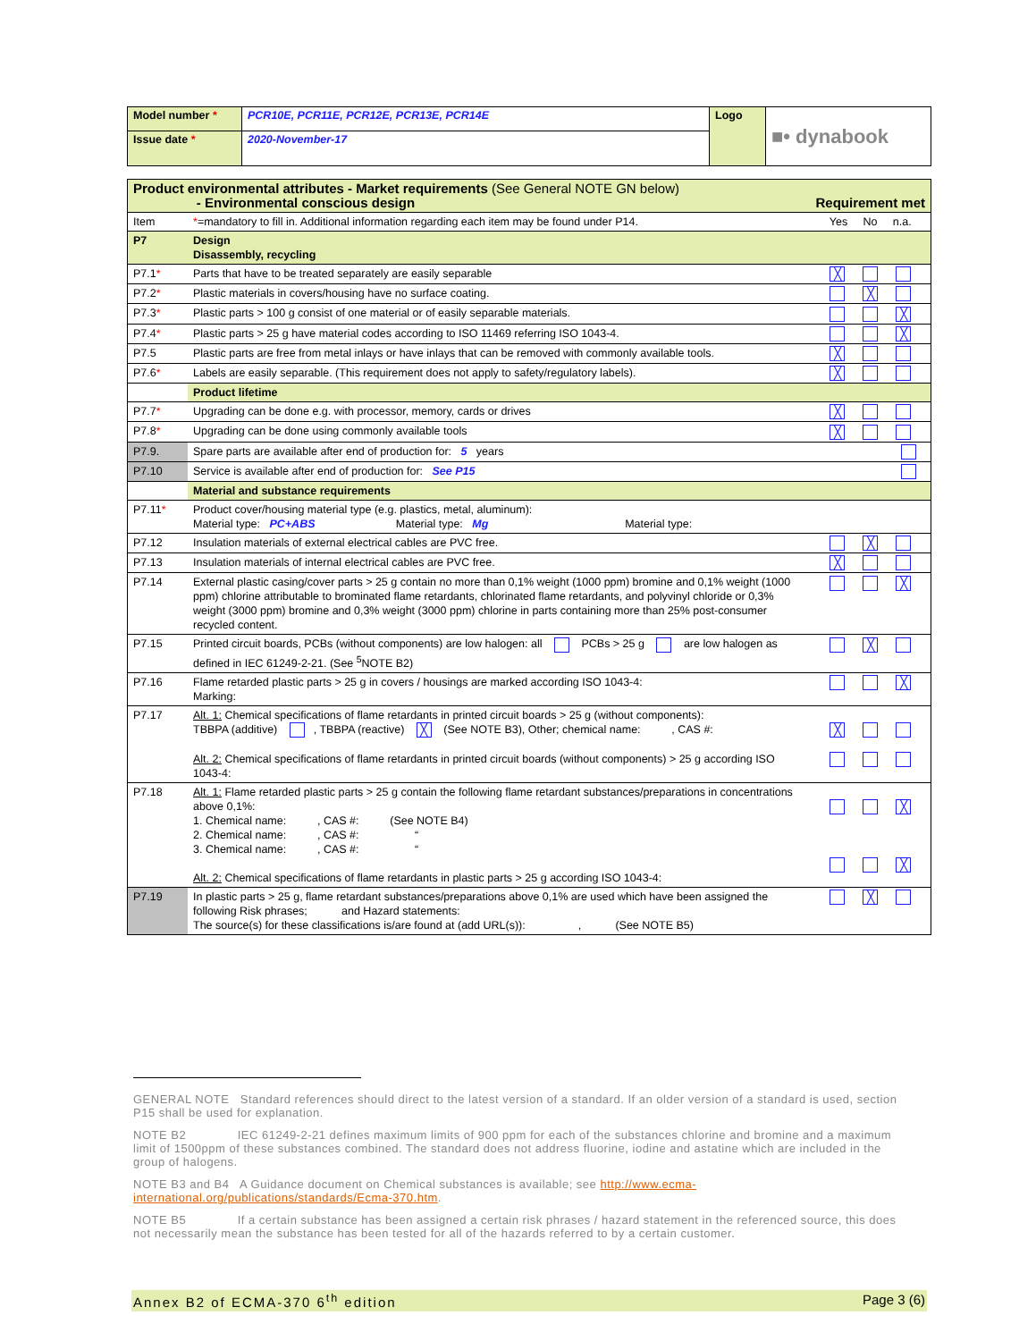| Model number * | PCR10E, PCR11E, PCR12E, PCR13E, PCR14E | Logo | ■• dynabook |
| Issue date * | 2020-November-17 | | |
| Product environmental attributes - Market requirements (See General NOTE GN below) - Environmental conscious design | | Requirement met |
| Item | * =mandatory to fill in. Additional information regarding each item may be found under P14. | Yes No n.a. |
| P7 | Design Disassembly, recycling | |
| P7.1 * | Parts that have to be treated separately are easily separable | ╳ |
| P7.2 * | Plastic materials in covers/housing have no surface coating. | ╳ |
| P7.3 * | Plastic parts > 100 g consist of one material or of easily separable materials. | ╳ |
| P7.4 * | Plastic parts > 25 g have material codes according to ISO 11469 referring ISO 1043-4. | ╳ |
| P7.5 | Plastic parts are free from metal inlays or have inlays that can be removed with commonly available tools. | ╳ |
| P7.6 * | Labels are easily separable. (This requirement does not apply to safety/regulatory labels). | ╳ |
| | Product lifetime | |
| P7.7 * | Upgrading can be done e.g. with processor, memory, cards or drives | ╳ |
| P7.8 * | Upgrading can be done using commonly available tools | ╳ |
| P7.9. | Spare parts are available after end of production for: 5 years | |
| P7.10 | Service is available after end of production for: See P15 | |
| | Material and substance requirements | |
| P7.11 * | Product cover/housing material type (e.g. plastics, metal, aluminum): Material type: PC+ABS Material type: Mg Material type: | |
| P7.12 | Insulation materials of external electrical cables are PVC free. | ╳ |
| P7.13 | Insulation materials of internal electrical cables are PVC free. | ╳ |
| P7.14 | External plastic casing/cover parts > 25 g contain no more than 0,1% weight (1000 ppm) bromine and 0,1% weight (1000 ppm) chlorine attributable to brominated flame retardants, chlorinated flame retardants, and polyvinyl chloride or 0,3% weight (3000 ppm) bromine and 0,3% weight (3000 ppm) chlorine in parts containing more than 25% post-consumer recycled content. | ╳ |
| P7.15 | Printed circuit boards, PCBs (without components) are low halogen: all PCBs > 25 g are low halogen as defined in IEC 61249-2-21. (See <sup>5</sup>NOTE B2) | ╳ |
| P7.16 | Flame retarded plastic parts > 25 g in covers / housings are marked according ISO 1043-4: Marking: | ╳ |
| P7.17 | Alt. 1: Chemical specifications of flame retardants in printed circuit boards > 25 g (without components): TBBPA (additive) , TBBPA (reactive) ╳ (See NOTE B3), Other; chemical name: , CAS #: Alt. 2: Chemical specifications of flame retardants in printed circuit boards (without components) > 25 g according ISO 1043-4: | ╳ |
| P7.18 | Alt. 1: Flame retarded plastic parts > 25 g contain the following flame retardant substances/preparations in concentrations above 0,1%: 1. Chemical name: , CAS #: (See NOTE B4) 2. Chemical name: , CAS #: “ 3. Chemical name: , CAS #: “ Alt. 2: Chemical specifications of flame retardants in plastic parts > 25 g according ISO 1043-4: | ╳ ╳ |
| P7.19 | In plastic parts > 25 g, flame retardant substances/preparations above 0,1% are used which have been assigned the following Risk phrases; and Hazard statements: The source(s) for these classifications is/are found at (add URL(s)): , (See NOTE B5) | ╳ |
GENERAL NOTE Standard references should direct to the latest version of a standard. If an older version of a standard is used, section P15 shall be used for explanation.
NOTE B2 IEC 61249-2-21 defines maximum limits of 900 ppm for each of the substances chlorine and bromine and a maximum limit of 1500ppm of these substances combined. The standard does not address fluorine, iodine and astatine which are included in the group of halogens.
NOTE B3 and B4 A Guidance document on Chemical substances is available; see http://www.ecma-international.org/publications/standards/Ecma-370.htm.
NOTE B5 If a certain substance has been assigned a certain risk phrases / hazard statement in the referenced source, this does not necessarily mean the substance has been tested for all of the hazards referred to by a certain customer.
Annex B2 of ECMA-370 6<sup>th</sup> edition Page 3 (6)